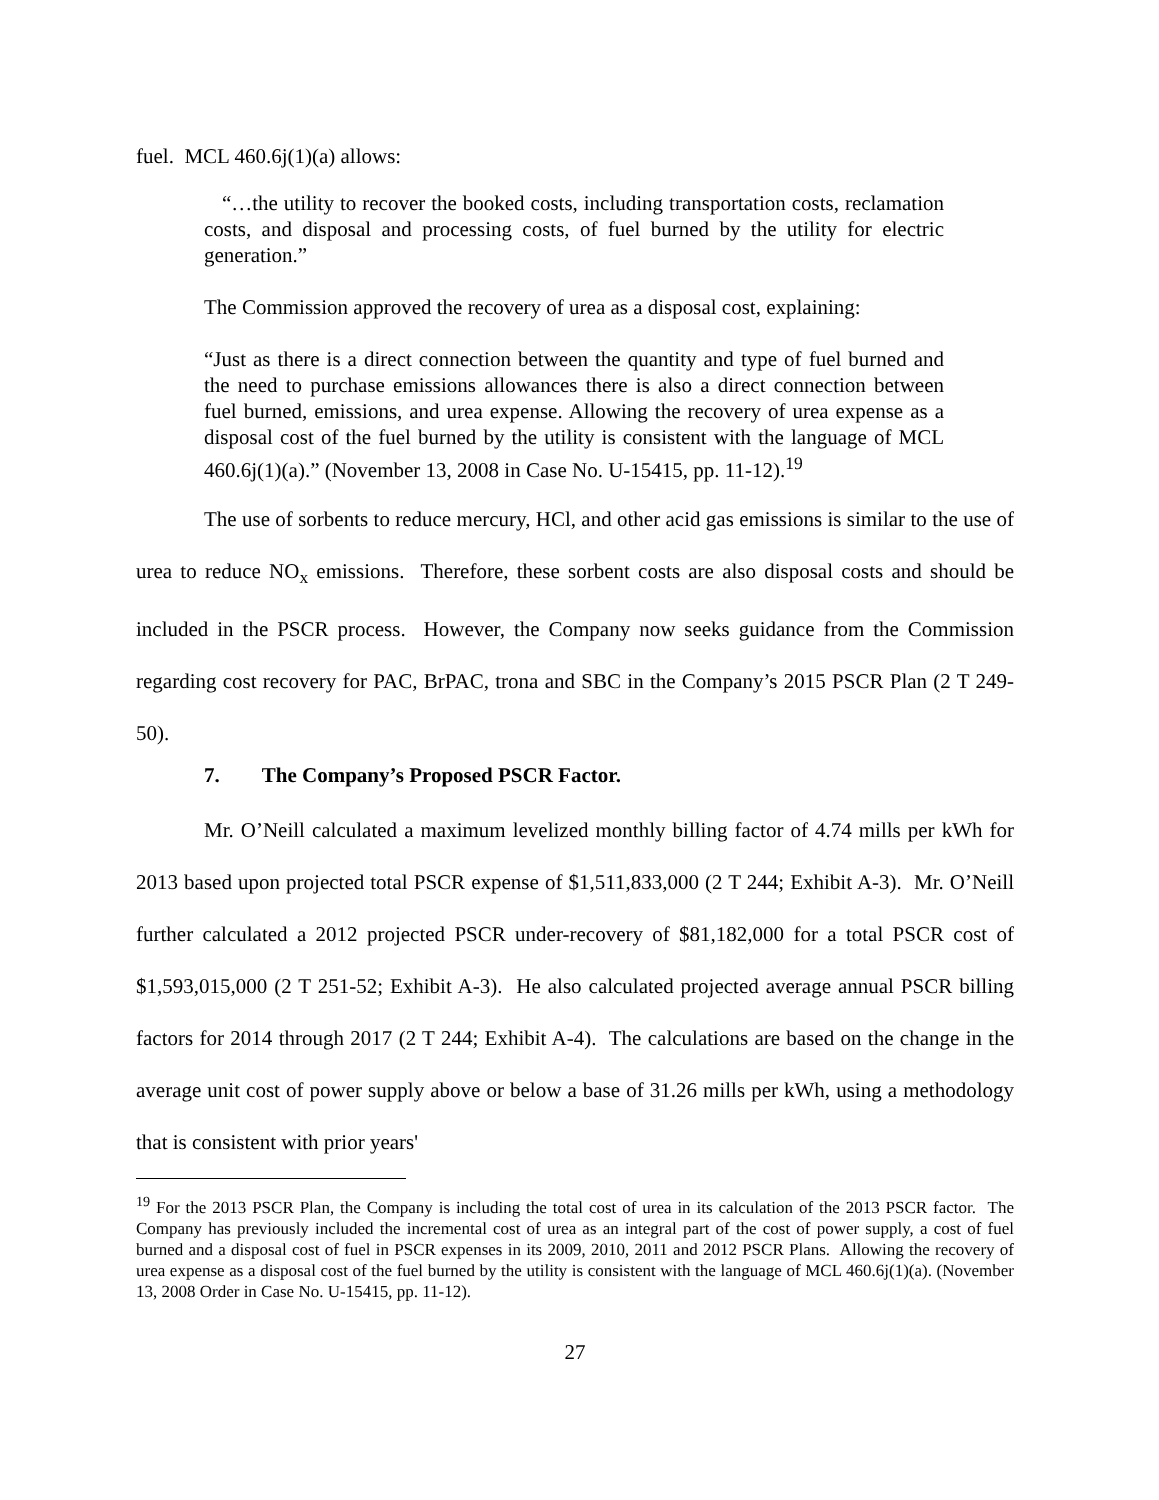fuel. MCL 460.6j(1)(a) allows:
“…the utility to recover the booked costs, including transportation costs, reclamation costs, and disposal and processing costs, of fuel burned by the utility for electric generation.”
The Commission approved the recovery of urea as a disposal cost, explaining:
“Just as there is a direct connection between the quantity and type of fuel burned and the need to purchase emissions allowances there is also a direct connection between fuel burned, emissions, and urea expense. Allowing the recovery of urea expense as a disposal cost of the fuel burned by the utility is consistent with the language of MCL 460.6j(1)(a).” (November 13, 2008 in Case No. U-15415, pp. 11-12).<sup>19</sup>
The use of sorbents to reduce mercury, HCl, and other acid gas emissions is similar to the use of urea to reduce NO<sub>x</sub> emissions. Therefore, these sorbent costs are also disposal costs and should be included in the PSCR process. However, the Company now seeks guidance from the Commission regarding cost recovery for PAC, BrPAC, trona and SBC in the Company’s 2015 PSCR Plan (2 T 249-50).
7. The Company’s Proposed PSCR Factor.
Mr. O’Neill calculated a maximum levelized monthly billing factor of 4.74 mills per kWh for 2013 based upon projected total PSCR expense of $1,511,833,000 (2 T 244; Exhibit A-3). Mr. O’Neill further calculated a 2012 projected PSCR under-recovery of $81,182,000 for a total PSCR cost of $1,593,015,000 (2 T 251-52; Exhibit A-3). He also calculated projected average annual PSCR billing factors for 2014 through 2017 (2 T 244; Exhibit A-4). The calculations are based on the change in the average unit cost of power supply above or below a base of 31.26 mills per kWh, using a methodology that is consistent with prior years'
<sup>19</sup> For the 2013 PSCR Plan, the Company is including the total cost of urea in its calculation of the 2013 PSCR factor. The Company has previously included the incremental cost of urea as an integral part of the cost of power supply, a cost of fuel burned and a disposal cost of fuel in PSCR expenses in its 2009, 2010, 2011 and 2012 PSCR Plans. Allowing the recovery of urea expense as a disposal cost of the fuel burned by the utility is consistent with the language of MCL 460.6j(1)(a). (November 13, 2008 Order in Case No. U-15415, pp. 11-12).
27